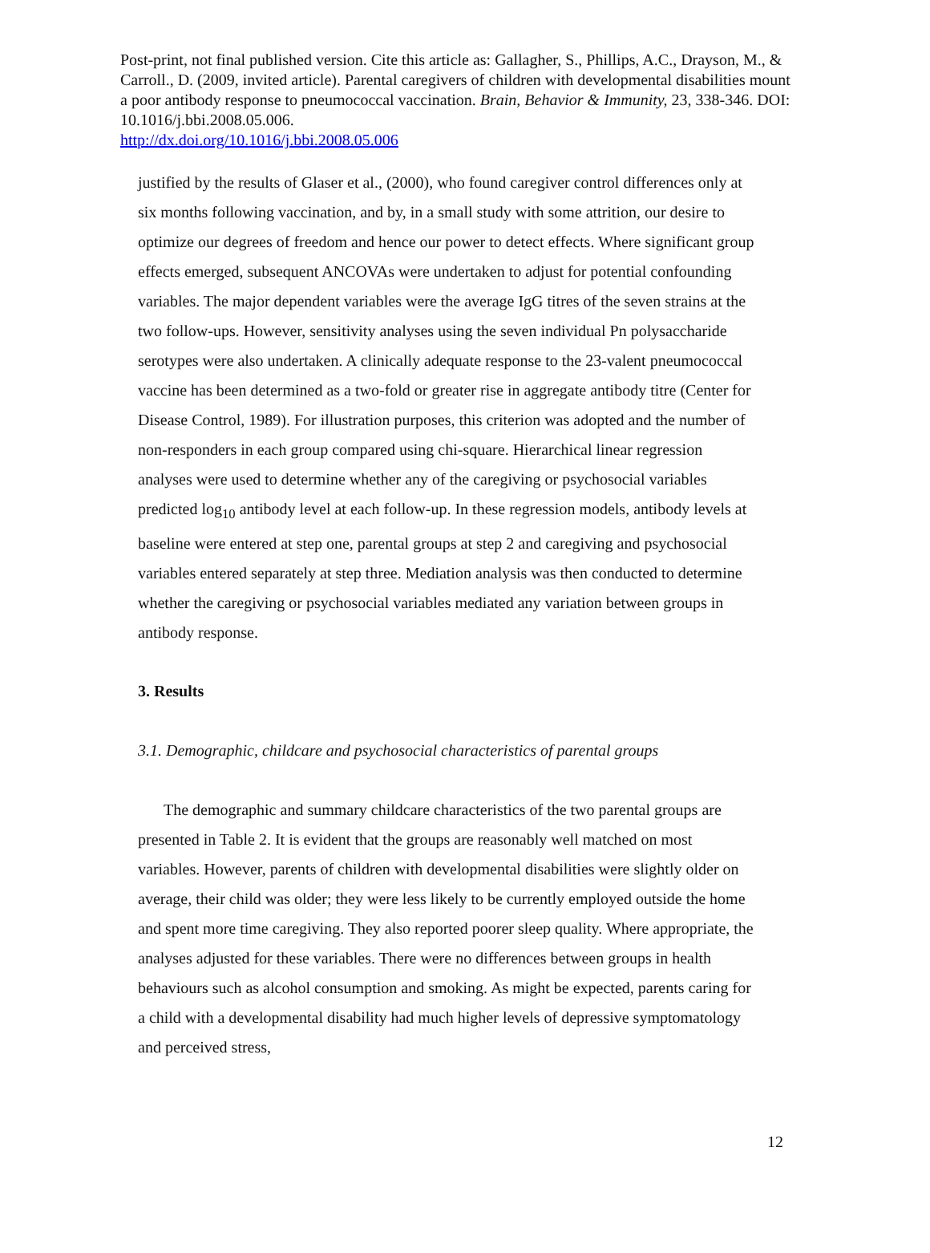Post-print, not final published version. Cite this article as: Gallagher, S., Phillips, A.C., Drayson, M., & Carroll., D. (2009, invited article). Parental caregivers of children with developmental disabilities mount a poor antibody response to pneumococcal vaccination. Brain, Behavior & Immunity, 23, 338-346. DOI: 10.1016/j.bbi.2008.05.006.
http://dx.doi.org/10.1016/j.bbi.2008.05.006
justified by the results of Glaser et al., (2000), who found caregiver control differences only at six months following vaccination, and by, in a small study with some attrition, our desire to optimize our degrees of freedom and hence our power to detect effects. Where significant group effects emerged, subsequent ANCOVAs were undertaken to adjust for potential confounding variables. The major dependent variables were the average IgG titres of the seven strains at the two follow-ups. However, sensitivity analyses using the seven individual Pn polysaccharide serotypes were also undertaken. A clinically adequate response to the 23-valent pneumococcal vaccine has been determined as a two-fold or greater rise in aggregate antibody titre (Center for Disease Control, 1989). For illustration purposes, this criterion was adopted and the number of non-responders in each group compared using chi-square. Hierarchical linear regression analyses were used to determine whether any of the caregiving or psychosocial variables predicted log<sub>10</sub> antibody level at each follow-up. In these regression models, antibody levels at baseline were entered at step one, parental groups at step 2 and caregiving and psychosocial variables entered separately at step three. Mediation analysis was then conducted to determine whether the caregiving or psychosocial variables mediated any variation between groups in antibody response.
3. Results
3.1. Demographic, childcare and psychosocial characteristics of parental groups
The demographic and summary childcare characteristics of the two parental groups are presented in Table 2. It is evident that the groups are reasonably well matched on most variables. However, parents of children with developmental disabilities were slightly older on average, their child was older; they were less likely to be currently employed outside the home and spent more time caregiving. They also reported poorer sleep quality. Where appropriate, the analyses adjusted for these variables. There were no differences between groups in health behaviours such as alcohol consumption and smoking. As might be expected, parents caring for a child with a developmental disability had much higher levels of depressive symptomatology and perceived stress,
12